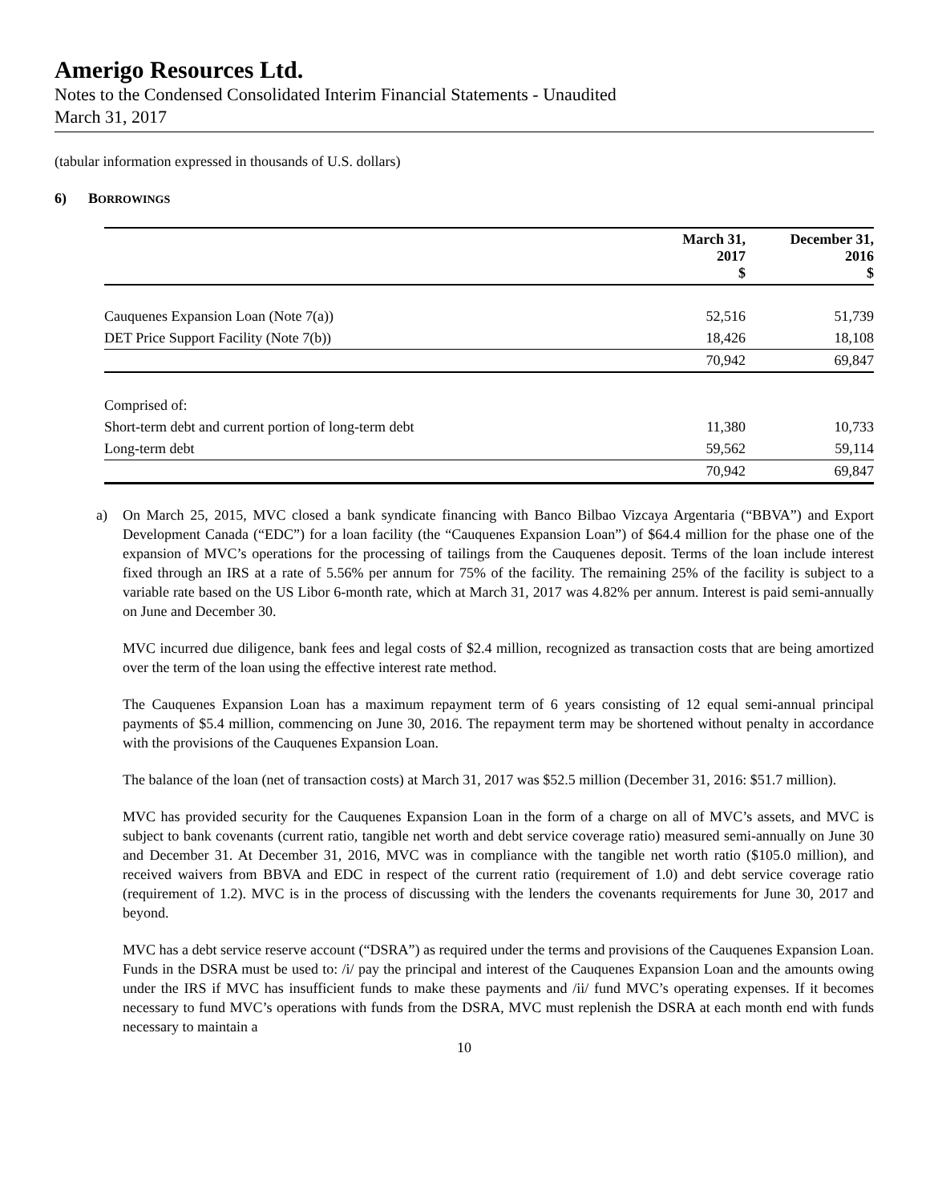Amerigo Resources Ltd.
Notes to the Condensed Consolidated Interim Financial Statements - Unaudited
March 31, 2017
(tabular information expressed in thousands of U.S. dollars)
6) BORROWINGS
| | March 31, 2017 $ | December 31, 2016 $ |
| Cauquenes Expansion Loan (Note 7(a)) | 52,516 | 51,739 |
| DET Price Support Facility (Note 7(b)) | 18,426 | 18,108 |
| | 70,942 | 69,847 |
| Comprised of: | | |
| Short-term debt and current portion of long-term debt | 11,380 | 10,733 |
| Long-term debt | 59,562 | 59,114 |
| | 70,942 | 69,847 |
a) On March 25, 2015, MVC closed a bank syndicate financing with Banco Bilbao Vizcaya Argentaria (“BBVA”) and Export Development Canada (“EDC”) for a loan facility (the “Cauquenes Expansion Loan”) of $64.4 million for the phase one of the expansion of MVC’s operations for the processing of tailings from the Cauquenes deposit. Terms of the loan include interest fixed through an IRS at a rate of 5.56% per annum for 75% of the facility. The remaining 25% of the facility is subject to a variable rate based on the US Libor 6-month rate, which at March 31, 2017 was 4.82% per annum. Interest is paid semi-annually on June and December 30.
MVC incurred due diligence, bank fees and legal costs of $2.4 million, recognized as transaction costs that are being amortized over the term of the loan using the effective interest rate method.
The Cauquenes Expansion Loan has a maximum repayment term of 6 years consisting of 12 equal semi-annual principal payments of $5.4 million, commencing on June 30, 2016. The repayment term may be shortened without penalty in accordance with the provisions of the Cauquenes Expansion Loan.
The balance of the loan (net of transaction costs) at March 31, 2017 was $52.5 million (December 31, 2016: $51.7 million).
MVC has provided security for the Cauquenes Expansion Loan in the form of a charge on all of MVC’s assets, and MVC is subject to bank covenants (current ratio, tangible net worth and debt service coverage ratio) measured semi-annually on June 30 and December 31. At December 31, 2016, MVC was in compliance with the tangible net worth ratio ($105.0 million), and received waivers from BBVA and EDC in respect of the current ratio (requirement of 1.0) and debt service coverage ratio (requirement of 1.2). MVC is in the process of discussing with the lenders the covenants requirements for June 30, 2017 and beyond.
MVC has a debt service reserve account (“DSRA”) as required under the terms and provisions of the Cauquenes Expansion Loan. Funds in the DSRA must be used to: /i/ pay the principal and interest of the Cauquenes Expansion Loan and the amounts owing under the IRS if MVC has insufficient funds to make these payments and /ii/ fund MVC’s operating expenses. If it becomes necessary to fund MVC’s operations with funds from the DSRA, MVC must replenish the DSRA at each month end with funds necessary to maintain a
10